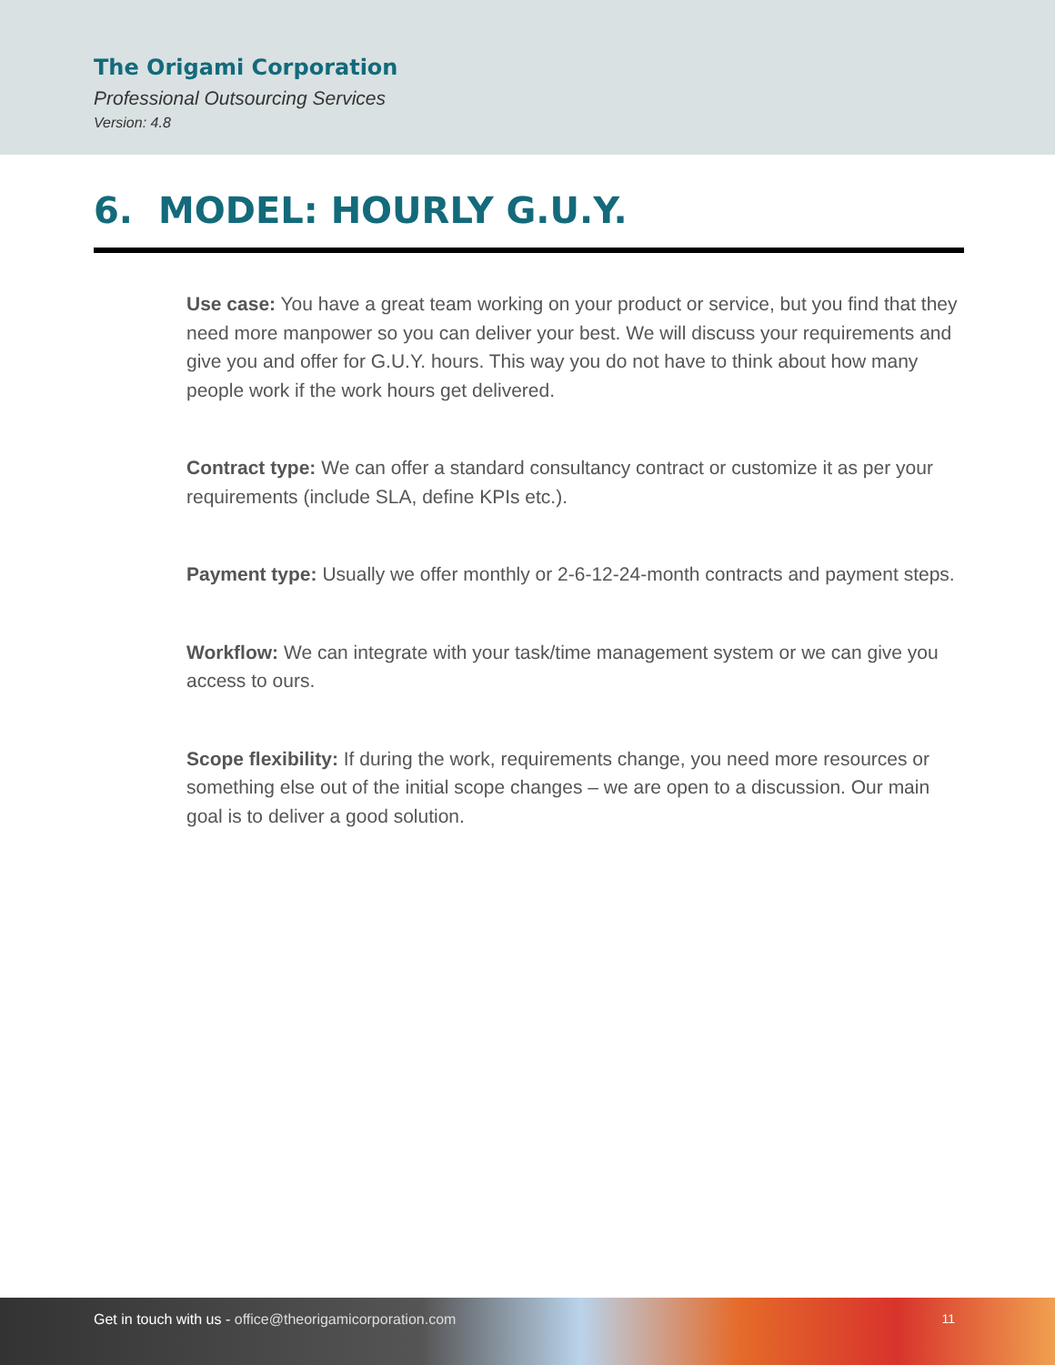The Origami Corporation
Professional Outsourcing Services
Version: 4.8
6. MODEL: HOURLY G.U.Y.
Use case: You have a great team working on your product or service, but you find that they need more manpower so you can deliver your best. We will discuss your requirements and give you and offer for G.U.Y. hours. This way you do not have to think about how many people work if the work hours get delivered.
Contract type: We can offer a standard consultancy contract or customize it as per your requirements (include SLA, define KPIs etc.).
Payment type: Usually we offer monthly or 2-6-12-24-month contracts and payment steps.
Workflow: We can integrate with your task/time management system or we can give you access to ours.
Scope flexibility: If during the work, requirements change, you need more resources or something else out of the initial scope changes – we are open to a discussion. Our main goal is to deliver a good solution.
Get in touch with us - office@theorigamicorporation.com
11